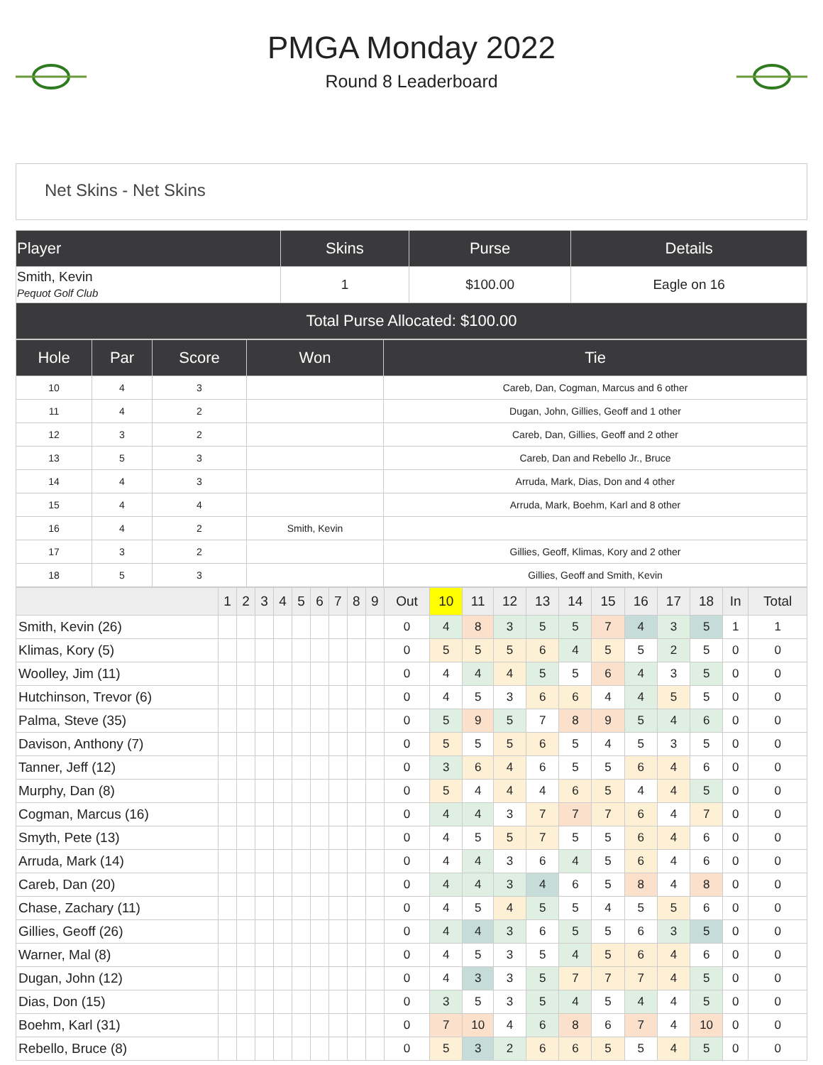PMGA Monday 2022
Round 8 Leaderboard
Net Skins - Net Skins
| Player | Skins | Purse | Details |
| --- | --- | --- | --- |
| Smith, Kevin Pequot Golf Club | 1 | $100.00 | Eagle on 16 |
| Total Purse Allocated: $100.00 | | | |
| Hole | Par | Score | Won | Tie |
| --- | --- | --- | --- | --- |
| 10 | 4 | 3 | | Careb, Dan, Cogman, Marcus and 6 other |
| 11 | 4 | 2 | | Dugan, John, Gillies, Geoff and 1 other |
| 12 | 3 | 2 | | Careb, Dan, Gillies, Geoff and 2 other |
| 13 | 5 | 3 | | Careb, Dan and Rebello Jr., Bruce |
| 14 | 4 | 3 | | Arruda, Mark, Dias, Don and 4 other |
| 15 | 4 | 4 | | Arruda, Mark, Boehm, Karl and 8 other |
| 16 | 4 | 2 | Smith, Kevin | |
| 17 | 3 | 2 | | Gillies, Geoff, Klimas, Kory and 2 other |
| 18 | 5 | 3 | | Gillies, Geoff and Smith, Kevin |
| | 1 | 2 | 3 | 4 | 5 | 6 | 7 | 8 | 9 | Out | 10 | 11 | 12 | 13 | 14 | 15 | 16 | 17 | 18 | In | Total |
| --- | --- | --- | --- | --- | --- | --- | --- | --- | --- | --- | --- | --- | --- | --- | --- | --- | --- | --- | --- | --- | --- |
| Smith, Kevin (26) | | | | | | | | | | 0 | 4 | 8 | 3 | 5 | 5 | 7 | 4 | 3 | 5 | 1 | 1 |
| Klimas, Kory (5) | | | | | | | | | | 0 | 5 | 5 | 5 | 6 | 4 | 5 | 5 | 2 | 5 | 0 | 0 |
| Woolley, Jim (11) | | | | | | | | | | 0 | 4 | 4 | 4 | 5 | 5 | 6 | 4 | 3 | 5 | 0 | 0 |
| Hutchinson, Trevor (6) | | | | | | | | | | 0 | 4 | 5 | 3 | 6 | 6 | 4 | 4 | 5 | 5 | 0 | 0 |
| Palma, Steve (35) | | | | | | | | | | 0 | 5 | 9 | 5 | 7 | 8 | 9 | 5 | 4 | 6 | 0 | 0 |
| Davison, Anthony (7) | | | | | | | | | | 0 | 5 | 5 | 5 | 6 | 5 | 4 | 5 | 3 | 5 | 0 | 0 |
| Tanner, Jeff (12) | | | | | | | | | | 0 | 3 | 6 | 4 | 6 | 5 | 5 | 6 | 4 | 6 | 0 | 0 |
| Murphy, Dan (8) | | | | | | | | | | 0 | 5 | 4 | 4 | 4 | 6 | 5 | 4 | 4 | 5 | 0 | 0 |
| Cogman, Marcus (16) | | | | | | | | | | 0 | 4 | 4 | 3 | 7 | 7 | 7 | 6 | 4 | 7 | 0 | 0 |
| Smyth, Pete (13) | | | | | | | | | | 0 | 4 | 5 | 5 | 7 | 5 | 5 | 6 | 4 | 6 | 0 | 0 |
| Arruda, Mark (14) | | | | | | | | | | 0 | 4 | 4 | 3 | 6 | 4 | 5 | 6 | 4 | 6 | 0 | 0 |
| Careb, Dan (20) | | | | | | | | | | 0 | 4 | 4 | 3 | 4 | 6 | 5 | 8 | 4 | 8 | 0 | 0 |
| Chase, Zachary (11) | | | | | | | | | | 0 | 4 | 5 | 4 | 5 | 5 | 4 | 5 | 5 | 6 | 0 | 0 |
| Gillies, Geoff (26) | | | | | | | | | | 0 | 4 | 4 | 3 | 6 | 5 | 5 | 6 | 3 | 5 | 0 | 0 |
| Warner, Mal (8) | | | | | | | | | | 0 | 4 | 5 | 3 | 5 | 4 | 5 | 6 | 4 | 6 | 0 | 0 |
| Dugan, John (12) | | | | | | | | | | 0 | 4 | 3 | 3 | 5 | 7 | 7 | 7 | 4 | 5 | 0 | 0 |
| Dias, Don (15) | | | | | | | | | | 0 | 3 | 5 | 3 | 5 | 4 | 5 | 4 | 4 | 5 | 0 | 0 |
| Boehm, Karl (31) | | | | | | | | | | 0 | 7 | 10 | 4 | 6 | 8 | 6 | 7 | 4 | 10 | 0 | 0 |
| Rebello, Bruce (8) | | | | | | | | | | 0 | 5 | 3 | 2 | 6 | 6 | 5 | 5 | 4 | 5 | 0 | 0 |